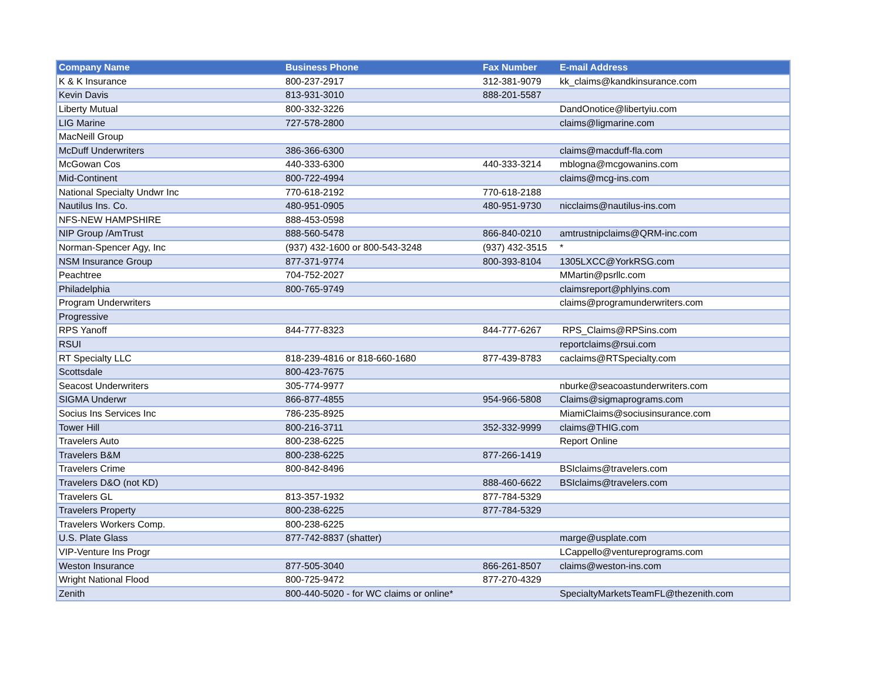| Company Name | Business Phone | Fax Number | E-mail Address |
| --- | --- | --- | --- |
| K & K Insurance | 800-237-2917 | 312-381-9079 | kk_claims@kandkinsurance.com |
| Kevin Davis | 813-931-3010 | 888-201-5587 | |
| Liberty Mutual | 800-332-3226 | | DandOnotice@libertyiu.com |
| LIG Marine | 727-578-2800 | | claims@ligmarine.com |
| MacNeill Group | | | |
| McDuff Underwriters | 386-366-6300 | | claims@macduff-fla.com |
| McGowan Cos | 440-333-6300 | 440-333-3214 | mblogna@mcgowanins.com |
| Mid-Continent | 800-722-4994 | | claims@mcg-ins.com |
| National Specialty Undwr Inc | 770-618-2192 | 770-618-2188 | |
| Nautilus Ins. Co. | 480-951-0905 | 480-951-9730 | nicclaims@nautilus-ins.com |
| NFS-NEW HAMPSHIRE | 888-453-0598 | | |
| NIP Group /AmTrust | 888-560-5478 | 866-840-0210 | amtrustnipclaims@QRM-inc.com |
| Norman-Spencer Agy, Inc | (937) 432-1600 or 800-543-3248 | (937) 432-3515 | * |
| NSM Insurance Group | 877-371-9774 | 800-393-8104 | 1305LXCC@YorkRSG.com |
| Peachtree | 704-752-2027 | | MMartin@psrllc.com |
| Philadelphia | 800-765-9749 | | claimsreport@phlyins.com |
| Program Underwriters | | | claims@programunderwriters.com |
| Progressive | | | |
| RPS Yanoff | 844-777-8323 | 844-777-6267 | RPS_Claims@RPSins.com |
| RSUI | | | reportclaims@rsui.com |
| RT Specialty LLC | 818-239-4816 or 818-660-1680 | 877-439-8783 | caclaims@RTSpecialty.com |
| Scottsdale | 800-423-7675 | | |
| Seacost Underwriters | 305-774-9977 | | nburke@seacoastunderwriters.com |
| SIGMA Underwr | 866-877-4855 | 954-966-5808 | Claims@sigmaprograms.com |
| Socius Ins Services Inc | 786-235-8925 | | MiamiClaims@sociusinsurance.com |
| Tower Hill | 800-216-3711 | 352-332-9999 | claims@THIG.com |
| Travelers Auto | 800-238-6225 | | Report Online |
| Travelers B&M | 800-238-6225 | 877-266-1419 | |
| Travelers Crime | 800-842-8496 | | BSIclaims@travelers.com |
| Travelers D&O (not KD) | | 888-460-6622 | BSIclaims@travelers.com |
| Travelers GL | 813-357-1932 | 877-784-5329 | |
| Travelers Property | 800-238-6225 | 877-784-5329 | |
| Travelers Workers Comp. | 800-238-6225 | | |
| U.S. Plate Glass | 877-742-8837 (shatter) | | marge@usplate.com |
| VIP-Venture Ins Progr | | | LCappello@ventureprograms.com |
| Weston Insurance | 877-505-3040 | 866-261-8507 | claims@weston-ins.com |
| Wright National Flood | 800-725-9472 | 877-270-4329 | |
| Zenith | 800-440-5020 - for WC claims or online* | | SpecialtyMarketsTeamFL@thezenith.com |